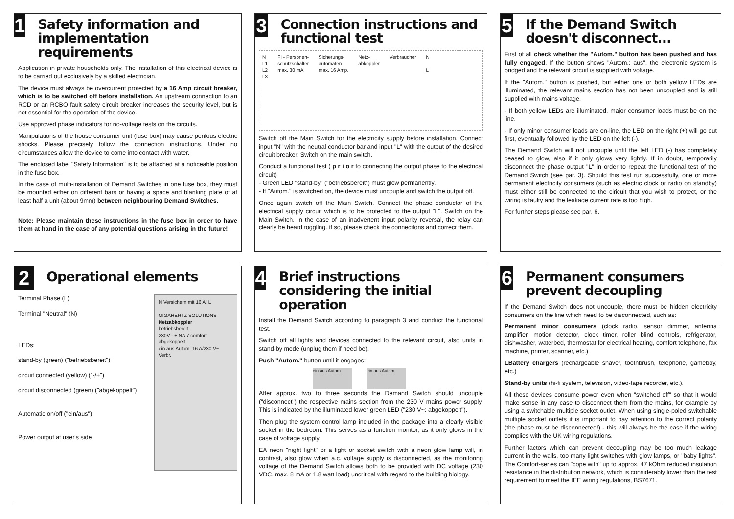1
Safety information and implementation requirements
Application in private households only. The installation of this electrical device is to be carried out exclusively by a skilled electrician.
The device must always be overcurrent protected by a 16 Amp circuit breaker, which is to be switched off before installation. An upstream connection to an RCD or an RCBO fault safety circuit breaker increases the security level, but is not essential for the operation of the device.
Use approved phase indicators for no-voltage tests on the circuits.
Manipulations of the house consumer unit (fuse box) may cause perilous electric shocks. Please precisely follow the connection instructions. Under no circumstances allow the device to come into contact with water.
The enclosed label "Safety Information" is to be attached at a noticeable position in the fuse box.
In the case of multi-installation of Demand Switches in one fuse box, they must be mounted either on different bars or having a space and blanking plate of at least half a unit (about 9mm) between neighbouring Demand Switches.
Note: Please maintain these instructions in the fuse box in order to have them at hand in the case of any potential questions arising in the future!
3
Connection instructions and functional test
N
L1
L2
L3
FI - Personen-
schutzschalter
max. 30 mA
Sicherungs-
automaten
max. 16 Amp.
Netz-
abkoppler
Verbraucher N
L
Switch off the Main Switch for the electricity supply before installation. Connect input "N" with the neutral conductor bar and input "L" with the output of the desired circuit breaker. Switch on the main switch.
Conduct a functional test ( p r i o r to connecting the output phase to the electrical circuit)
- Green LED "stand-by" ("betriebsbereit") must glow permanently.
- If "Autom." is switched on, the device must uncouple and switch the output off.
Once again switch off the Main Switch. Connect the phase conductor of the electrical supply circuit which is to be protected to the output "L". Switch on the Main Switch. In the case of an inadvertent input polarity reversal, the relay can clearly be heard toggling. If so, please check the connections and correct them.
5
If the Demand Switch doesn't disconnect...
First of all check whether the "Autom." button has been pushed and has fully engaged. If the button shows "Autom.: aus", the electronic system is bridged and the relevant circuit is supplied with voltage.
If the "Autom." button is pushed, but either one or both yellow LEDs are illuminated, the relevant mains section has not been uncoupled and is still supplied with mains voltage.
- If both yellow LEDs are illuminated, major consumer loads must be on the line.
- If only minor consumer loads are on-line, the LED on the right (+) will go out first, eventually followed by the LED on the left (-).
The Demand Switch will not uncouple until the left LED (-) has completely ceased to glow, also if it only glows very lightly. If in doubt, temporarily disconnect the phase output "L" in order to repeat the functional test of the Demand Switch (see par. 3). Should this test run successfully, one or more permanent electricity consumers (such as electric clock or radio on standby) must either still be connected to the ciricuit that you wish to protect, or the wiring is faulty and the leakage current rate is too high.
For further steps please see par. 6.
2
Operational elements
Terminal Phase (L)
Terminal "Neutral" (N)
LEDs:
stand-by (green) ("betriebsbereit")
circuit connected (yellow) ("-/+")
circuit disconnected (green) ("abgekoppelt")
Automatic on/off ("ein/aus")
Power output at user's side
N Versichern mit 16 A! L
GIGAHERTZ SOLUTIONS
Netzabkoppler
betriebsbereit
230V - + NA 7 comfort
abgekoppelt
ein aus Autom. 16 A/230 V~ Verbr.
4
Brief instructions considering the initial operation
Install the Demand Switch according to paragraph 3 and conduct the functional test.
Switch off all lights and devices connected to the relevant circuit, also units in stand-by mode (unplug them if need be).
Push "Autom." button until it engages:
ein aus Autom. ein aus Autom.
After approx. two to three seconds the Demand Switch should uncouple ("disconnect") the respective mains section from the 230 V mains power supply. This is indicated by the illuminated lower green LED ("230 V~: abgekoppelt").
Then plug the system control lamp included in the package into a clearly visible socket in the bedroom. This serves as a function monitor, as it only glows in the case of voltage supply.
EA neon "night light" or a light or socket switch with a neon glow lamp will, in contrast, also glow when a.c. voltage supply is disconnected, as the monitoring voltage of the Demand Switch allows both to be provided with DC voltage (230 VDC, max. 8 mA or 1.8 watt load) uncritical with regard to the building biology.
6
Permanent consumers prevent decoupling
If the Demand Switch does not uncouple, there must be hidden electricity consumers on the line which need to be disconnected, such as:
Permanent minor consumers (clock radio, sensor dimmer, antenna amplifier, motion detector, clock timer, roller blind controls, refrigerator, dishwasher, waterbed, thermostat for electrical heating, comfort telephone, fax machine, printer, scanner, etc.)
LBattery chargers (rechargeable shaver, toothbrush, telephone, gameboy, etc.)
Stand-by units (hi-fi system, television, video-tape recorder, etc.).
All these devices consume power even when "switched off" so that it would make sense in any case to disconnect them from the mains, for example by using a switchable multiple socket outlet. When using single-poled switchable multiple socket outlets it is important to pay attention to the correct polarity (the phase must be disconnected!) - this will always be the case if the wiring complies with the UK wiring regulations.
Further factors which can prevent decoupling may be too much leakage current in the walls, too many light switches with glow lamps, or "baby lights". The Comfort-series can "cope with" up to approx. 47 kOhm reduced insulation resistance in the distribution network, which is considerably lower than the test requirement to meet the IEE wiring regulations, BS7671.